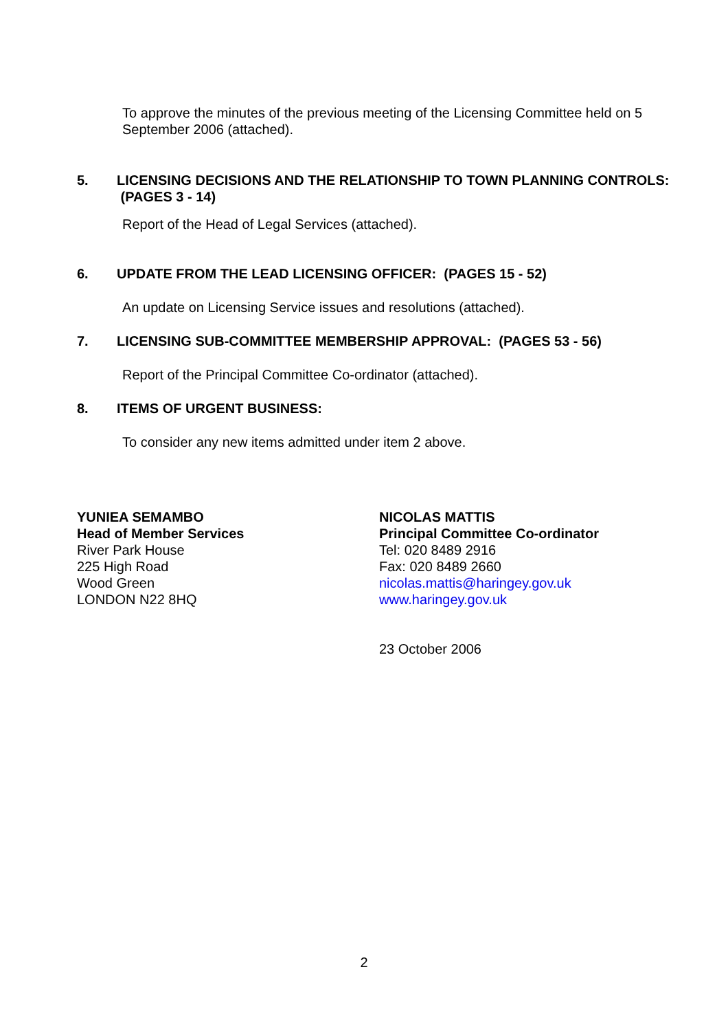To approve the minutes of the previous meeting of the Licensing Committee held on 5 September 2006 (attached).
5. LICENSING DECISIONS AND THE RELATIONSHIP TO TOWN PLANNING CONTROLS: (PAGES 3 - 14)
Report of the Head of Legal Services (attached).
6. UPDATE FROM THE LEAD LICENSING OFFICER: (PAGES 15 - 52)
An update on Licensing Service issues and resolutions (attached).
7. LICENSING SUB-COMMITTEE MEMBERSHIP APPROVAL: (PAGES 53 - 56)
Report of the Principal Committee Co-ordinator (attached).
8. ITEMS OF URGENT BUSINESS:
To consider any new items admitted under item 2 above.
YUNIEA SEMAMBO
Head of Member Services
River Park House
225 High Road
Wood Green
LONDON N22 8HQ
NICOLAS MATTIS
Principal Committee Co-ordinator
Tel: 020 8489 2916
Fax: 020 8489 2660
nicolas.mattis@haringey.gov.uk
www.haringey.gov.uk
23 October 2006
2